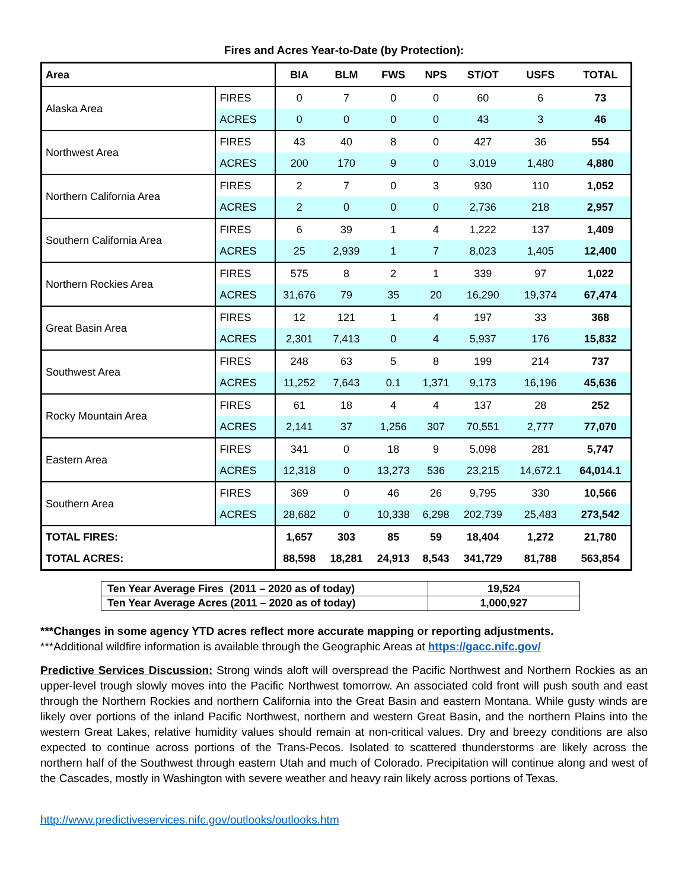Fires and Acres Year-to-Date (by Protection):
| Area | | BIA | BLM | FWS | NPS | ST/OT | USFS | TOTAL |
| --- | --- | --- | --- | --- | --- | --- | --- | --- |
| Alaska Area | FIRES | 0 | 7 | 0 | 0 | 60 | 6 | 73 |
| | ACRES | 0 | 0 | 0 | 0 | 43 | 3 | 46 |
| Northwest Area | FIRES | 43 | 40 | 8 | 0 | 427 | 36 | 554 |
| | ACRES | 200 | 170 | 9 | 0 | 3,019 | 1,480 | 4,880 |
| Northern California Area | FIRES | 2 | 7 | 0 | 3 | 930 | 110 | 1,052 |
| | ACRES | 2 | 0 | 0 | 0 | 2,736 | 218 | 2,957 |
| Southern California Area | FIRES | 6 | 39 | 1 | 4 | 1,222 | 137 | 1,409 |
| | ACRES | 25 | 2,939 | 1 | 7 | 8,023 | 1,405 | 12,400 |
| Northern Rockies Area | FIRES | 575 | 8 | 2 | 1 | 339 | 97 | 1,022 |
| | ACRES | 31,676 | 79 | 35 | 20 | 16,290 | 19,374 | 67,474 |
| Great Basin Area | FIRES | 12 | 121 | 1 | 4 | 197 | 33 | 368 |
| | ACRES | 2,301 | 7,413 | 0 | 4 | 5,937 | 176 | 15,832 |
| Southwest Area | FIRES | 248 | 63 | 5 | 8 | 199 | 214 | 737 |
| | ACRES | 11,252 | 7,643 | 0.1 | 1,371 | 9,173 | 16,196 | 45,636 |
| Rocky Mountain Area | FIRES | 61 | 18 | 4 | 4 | 137 | 28 | 252 |
| | ACRES | 2,141 | 37 | 1,256 | 307 | 70,551 | 2,777 | 77,070 |
| Eastern Area | FIRES | 341 | 0 | 18 | 9 | 5,098 | 281 | 5,747 |
| | ACRES | 12,318 | 0 | 13,273 | 536 | 23,215 | 14,672.1 | 64,014.1 |
| Southern Area | FIRES | 369 | 0 | 46 | 26 | 9,795 | 330 | 10,566 |
| | ACRES | 28,682 | 0 | 10,338 | 6,298 | 202,739 | 25,483 | 273,542 |
| TOTAL FIRES: | | 1,657 | 303 | 85 | 59 | 18,404 | 1,272 | 21,780 |
| TOTAL ACRES: | | 88,598 | 18,281 | 24,913 | 8,543 | 341,729 | 81,788 | 563,854 |
| Ten Year Average Fires (2011 – 2020 as of today) | 19,524 |
| Ten Year Average Acres (2011 – 2020 as of today) | 1,000,927 |
***Changes in some agency YTD acres reflect more accurate mapping or reporting adjustments.
***Additional wildfire information is available through the Geographic Areas at https://gacc.nifc.gov/
Predictive Services Discussion: Strong winds aloft will overspread the Pacific Northwest and Northern Rockies as an upper-level trough slowly moves into the Pacific Northwest tomorrow. An associated cold front will push south and east through the Northern Rockies and northern California into the Great Basin and eastern Montana. While gusty winds are likely over portions of the inland Pacific Northwest, northern and western Great Basin, and the northern Plains into the western Great Lakes, relative humidity values should remain at non-critical values. Dry and breezy conditions are also expected to continue across portions of the Trans-Pecos. Isolated to scattered thunderstorms are likely across the northern half of the Southwest through eastern Utah and much of Colorado. Precipitation will continue along and west of the Cascades, mostly in Washington with severe weather and heavy rain likely across portions of Texas.
http://www.predictiveservices.nifc.gov/outlooks/outlooks.htm